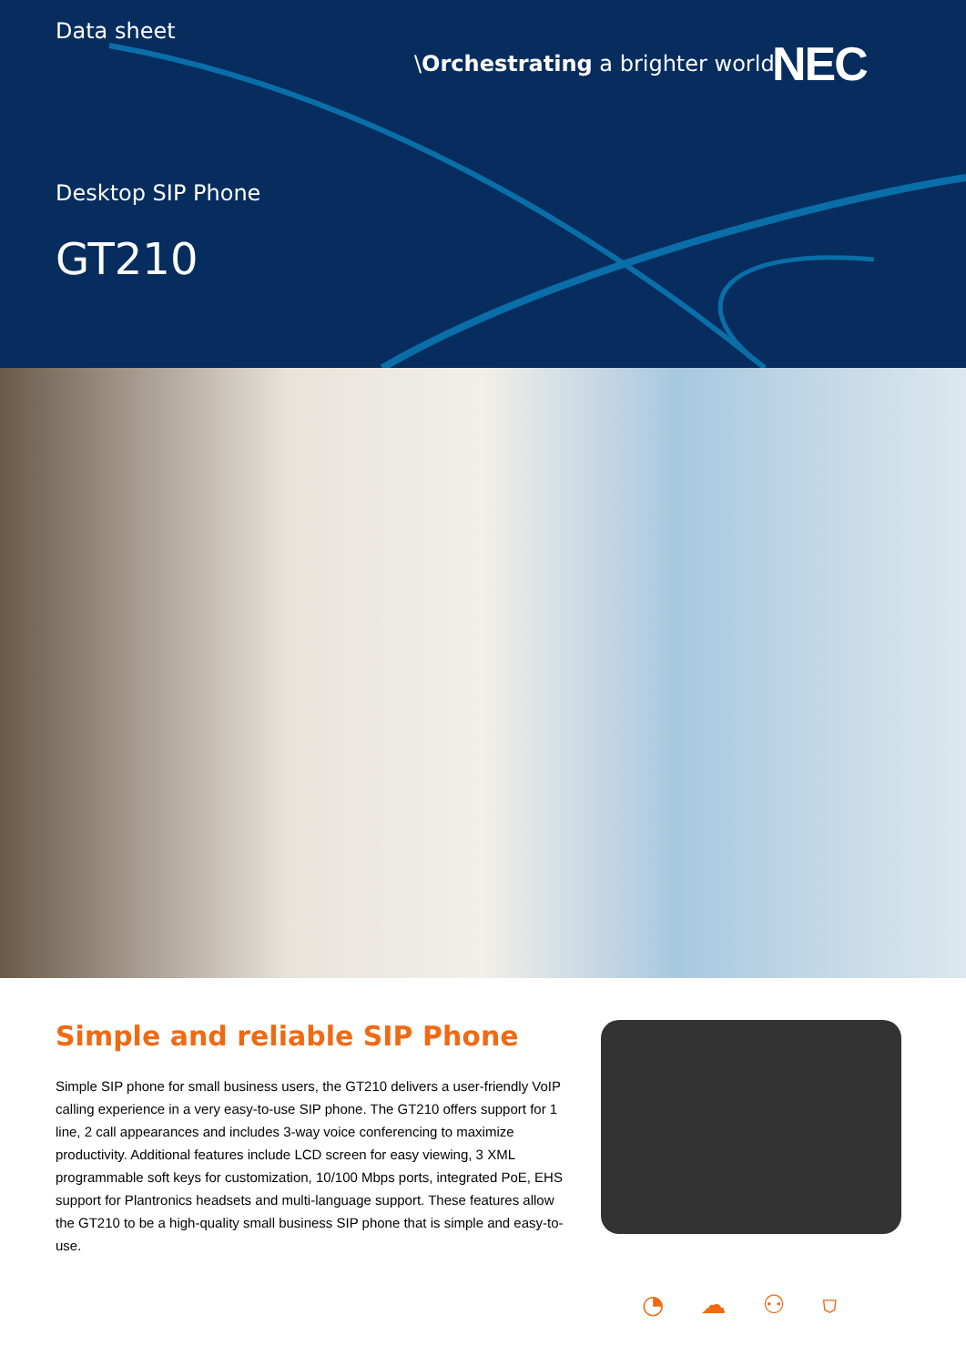Data sheet
\Orchestrating a brighter world
NEC
Desktop SIP Phone
GT210
Simple and reliable SIP Phone
Simple SIP phone for small business users, the GT210 delivers a user-friendly VoIP calling experience in a very easy-to-use SIP phone. The GT210 offers support for 1 line, 2 call appearances and includes 3-way voice conferencing to maximize productivity. Additional features include LCD screen for easy viewing, 3 XML programmable soft keys for customization, 10/100 Mbps ports, integrated PoE, EHS support for Plantronics headsets and multi-language support. These features allow the GT210 to be a high-quality small business SIP phone that is simple and easy-to-use.
◔☁⚇⛉